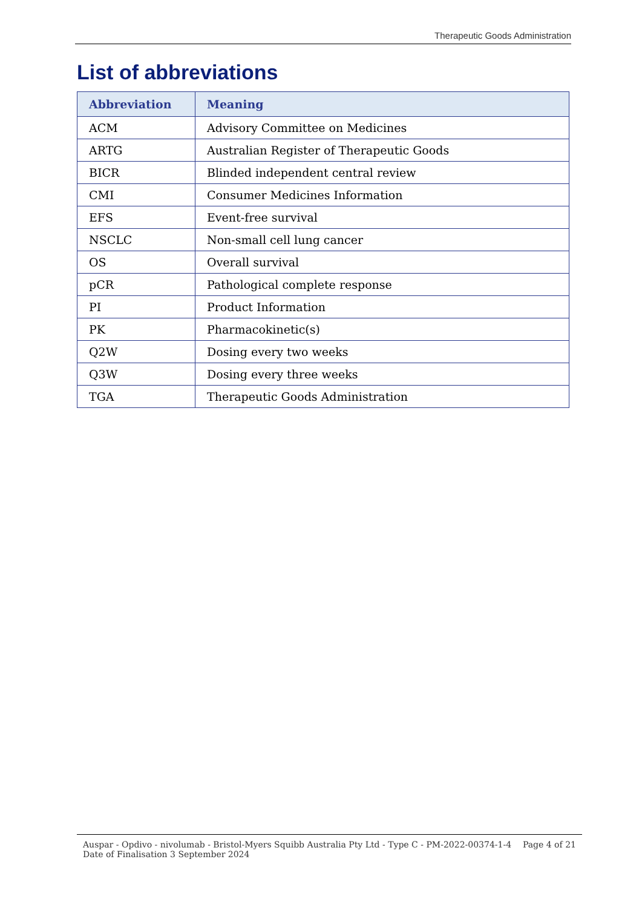Therapeutic Goods Administration
List of abbreviations
| Abbreviation | Meaning |
| --- | --- |
| ACM | Advisory Committee on Medicines |
| ARTG | Australian Register of Therapeutic Goods |
| BICR | Blinded independent central review |
| CMI | Consumer Medicines Information |
| EFS | Event-free survival |
| NSCLC | Non-small cell lung cancer |
| OS | Overall survival |
| pCR | Pathological complete response |
| PI | Product Information |
| PK | Pharmacokinetic(s) |
| Q2W | Dosing every two weeks |
| Q3W | Dosing every three weeks |
| TGA | Therapeutic Goods Administration |
Auspar - Opdivo - nivolumab - Bristol-Myers Squibb Australia Pty Ltd - Type C - PM-2022-00374-1-4
Date of Finalisation 3 September 2024
Page 4 of 21